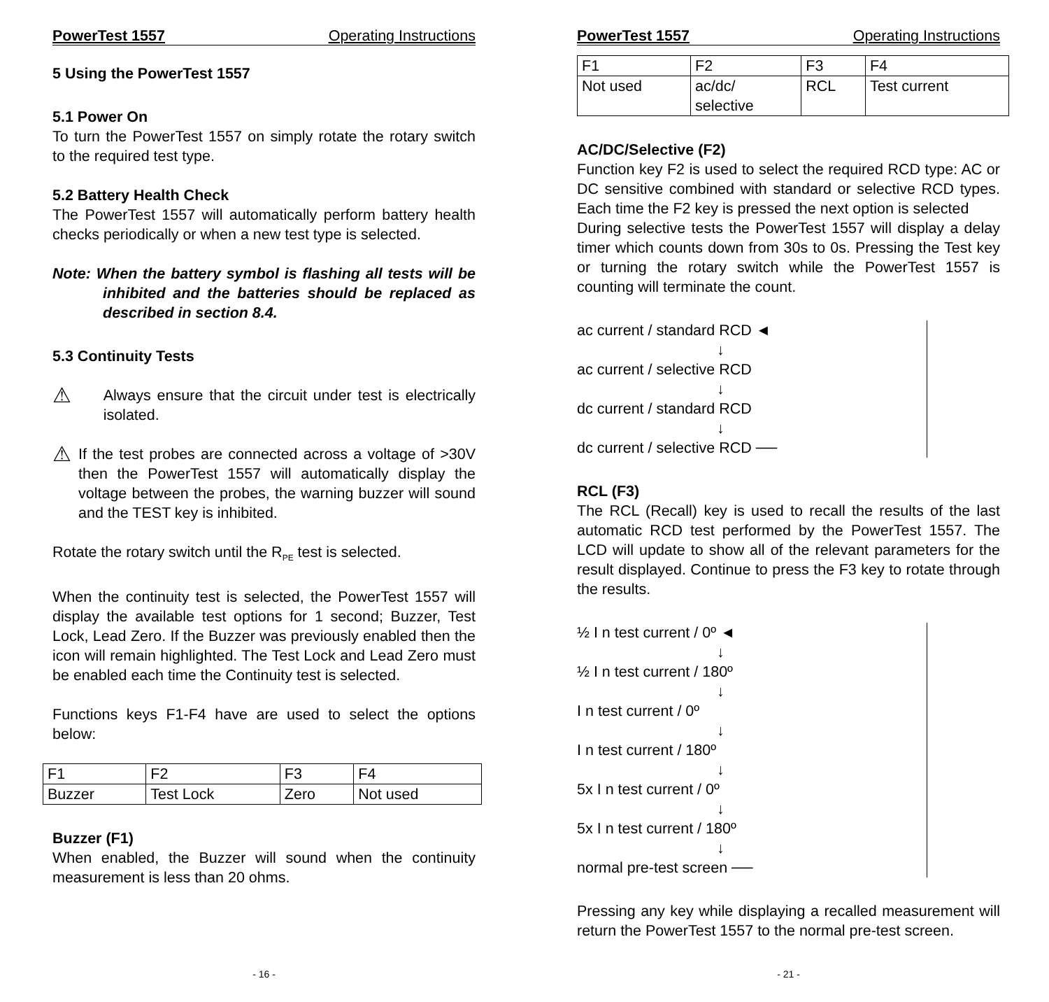PowerTest 1557 Operating Instructions
5 Using the PowerTest 1557
5.1 Power On
To turn the PowerTest 1557 on simply rotate the rotary switch to the required test type.
5.2 Battery Health Check
The PowerTest 1557 will automatically perform battery health checks periodically or when a new test type is selected.
Note: When the battery symbol is flashing all tests will be inhibited and the batteries should be replaced as described in section 8.4.
5.3 Continuity Tests
⚠
Always ensure that the circuit under test is electrically isolated.
⚠
If the test probes are connected across a voltage of >30V then the PowerTest 1557 will automatically display the voltage between the probes, the warning buzzer will sound and the TEST key is inhibited.
Rotate the rotary switch until the R<sub>PE</sub> test is selected.
When the continuity test is selected, the PowerTest 1557 will display the available test options for 1 second; Buzzer, Test Lock, Lead Zero. If the Buzzer was previously enabled then the icon will remain highlighted. The Test Lock and Lead Zero must be enabled each time the Continuity test is selected.
Functions keys F1-F4 have are used to select the options below:
| F1 | F2 | F3 | F4 |
| Buzzer | Test Lock | Zero | Not used |
Buzzer (F1)
When enabled, the Buzzer will sound when the continuity measurement is less than 20 ohms.
- 16 -
PowerTest 1557 Operating Instructions
| F1 | F2 | F3 | F4 |
| Not used | ac/dc/ selective | RCL | Test current |
AC/DC/Selective (F2)
Function key F2 is used to select the required RCD type: AC or DC sensitive combined with standard or selective RCD types. Each time the F2 key is pressed the next option is selected
During selective tests the PowerTest 1557 will display a delay timer which counts down from 30s to 0s. Pressing the Test key or turning the rotary switch while the PowerTest 1557 is counting will terminate the count.
ac current / standard RCD ◄
↓
ac current / selective RCD
↓
dc current / standard RCD
↓
dc current / selective RCD ──
RCL (F3)
The RCL (Recall) key is used to recall the results of the last automatic RCD test performed by the PowerTest 1557. The LCD will update to show all of the relevant parameters for the result displayed. Continue to press the F3 key to rotate through the results.
½ I n test current / 0º ◄
↓
½ I n test current / 180º
↓
I n test current / 0º
↓
I n test current / 180º
↓
5x I n test current / 0º
↓
5x I n test current / 180º
↓
normal pre-test screen ──
Pressing any key while displaying a recalled measurement will return the PowerTest 1557 to the normal pre-test screen.
- 21 -